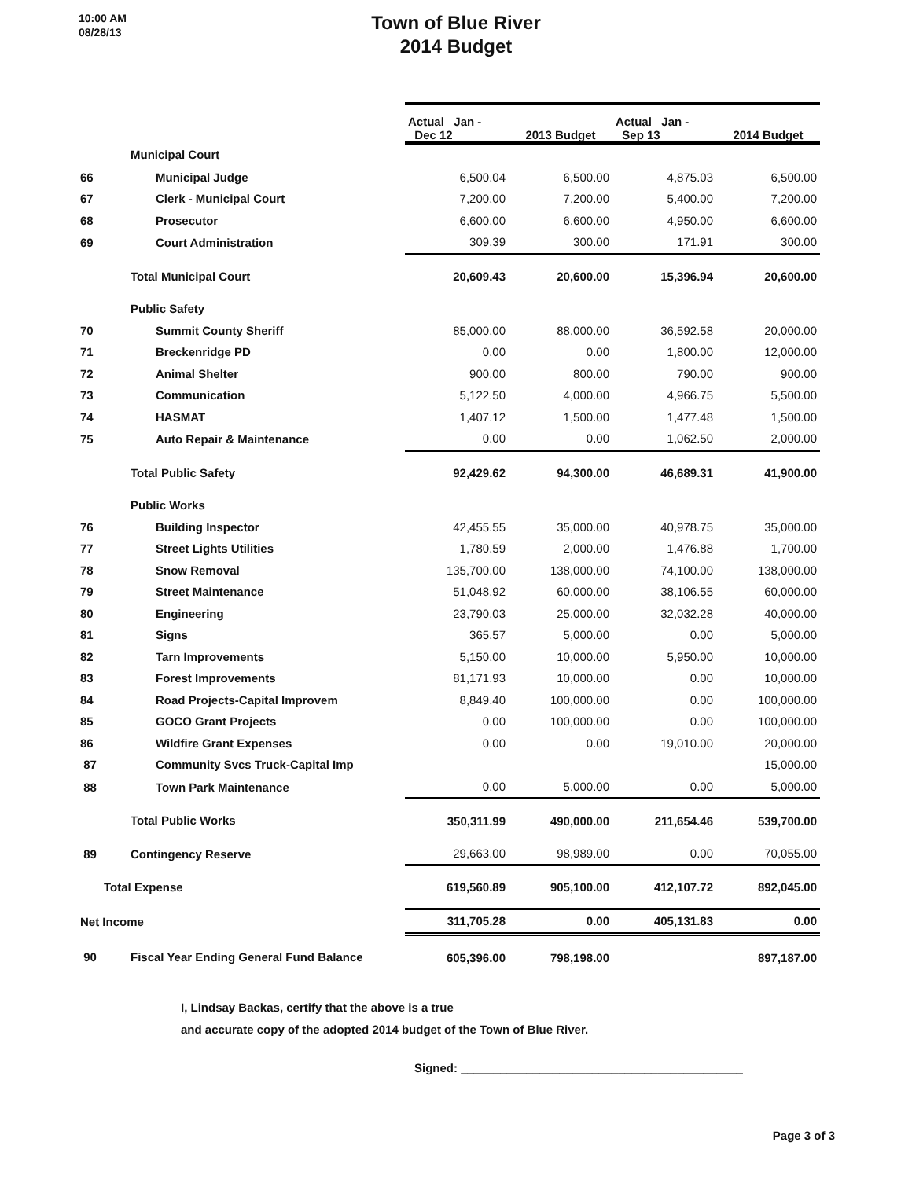10:00 AM
08/28/13
Town of Blue River
2014 Budget
| | | Actual Jan - Dec 12 | 2013 Budget | Actual Jan - Sep 13 | 2014 Budget |
| | Municipal Court | | | | |
| 66 | Municipal Judge | 6,500.04 | 6,500.00 | 4,875.03 | 6,500.00 |
| 67 | Clerk - Municipal Court | 7,200.00 | 7,200.00 | 5,400.00 | 7,200.00 |
| 68 | Prosecutor | 6,600.00 | 6,600.00 | 4,950.00 | 6,600.00 |
| 69 | Court Administration | 309.39 | 300.00 | 171.91 | 300.00 |
| | Total Municipal Court | 20,609.43 | 20,600.00 | 15,396.94 | 20,600.00 |
| | Public Safety | | | | |
| 70 | Summit County Sheriff | 85,000.00 | 88,000.00 | 36,592.58 | 20,000.00 |
| 71 | Breckenridge PD | 0.00 | 0.00 | 1,800.00 | 12,000.00 |
| 72 | Animal Shelter | 900.00 | 800.00 | 790.00 | 900.00 |
| 73 | Communication | 5,122.50 | 4,000.00 | 4,966.75 | 5,500.00 |
| 74 | HASMAT | 1,407.12 | 1,500.00 | 1,477.48 | 1,500.00 |
| 75 | Auto Repair & Maintenance | 0.00 | 0.00 | 1,062.50 | 2,000.00 |
| | Total Public Safety | 92,429.62 | 94,300.00 | 46,689.31 | 41,900.00 |
| | Public Works | | | | |
| 76 | Building Inspector | 42,455.55 | 35,000.00 | 40,978.75 | 35,000.00 |
| 77 | Street Lights Utilities | 1,780.59 | 2,000.00 | 1,476.88 | 1,700.00 |
| 78 | Snow Removal | 135,700.00 | 138,000.00 | 74,100.00 | 138,000.00 |
| 79 | Street Maintenance | 51,048.92 | 60,000.00 | 38,106.55 | 60,000.00 |
| 80 | Engineering | 23,790.03 | 25,000.00 | 32,032.28 | 40,000.00 |
| 81 | Signs | 365.57 | 5,000.00 | 0.00 | 5,000.00 |
| 82 | Tarn Improvements | 5,150.00 | 10,000.00 | 5,950.00 | 10,000.00 |
| 83 | Forest Improvements | 81,171.93 | 10,000.00 | 0.00 | 10,000.00 |
| 84 | Road Projects-Capital Improvem | 8,849.40 | 100,000.00 | 0.00 | 100,000.00 |
| 85 | GOCO Grant Projects | 0.00 | 100,000.00 | 0.00 | 100,000.00 |
| 86 | Wildfire Grant Expenses | 0.00 | 0.00 | 19,010.00 | 20,000.00 |
| 87 | Community Svcs Truck-Capital Imp | | | | 15,000.00 |
| 88 | Town Park Maintenance | 0.00 | 5,000.00 | 0.00 | 5,000.00 |
| | Total Public Works | 350,311.99 | 490,000.00 | 211,654.46 | 539,700.00 |
| 89 | Contingency Reserve | 29,663.00 | 98,989.00 | 0.00 | 70,055.00 |
| Total Expense | | 619,560.89 | 905,100.00 | 412,107.72 | 892,045.00 |
| Net Income | | 311,705.28 | 0.00 | 405,131.83 | 0.00 |
| 90 | Fiscal Year Ending General Fund Balance | 605,396.00 | 798,198.00 | | 897,187.00 |
I, Lindsay Backas, certify that the above is a true
and accurate copy of the adopted 2014 budget of the Town of Blue River.
Signed: ___________________________________________
Page 3 of 3